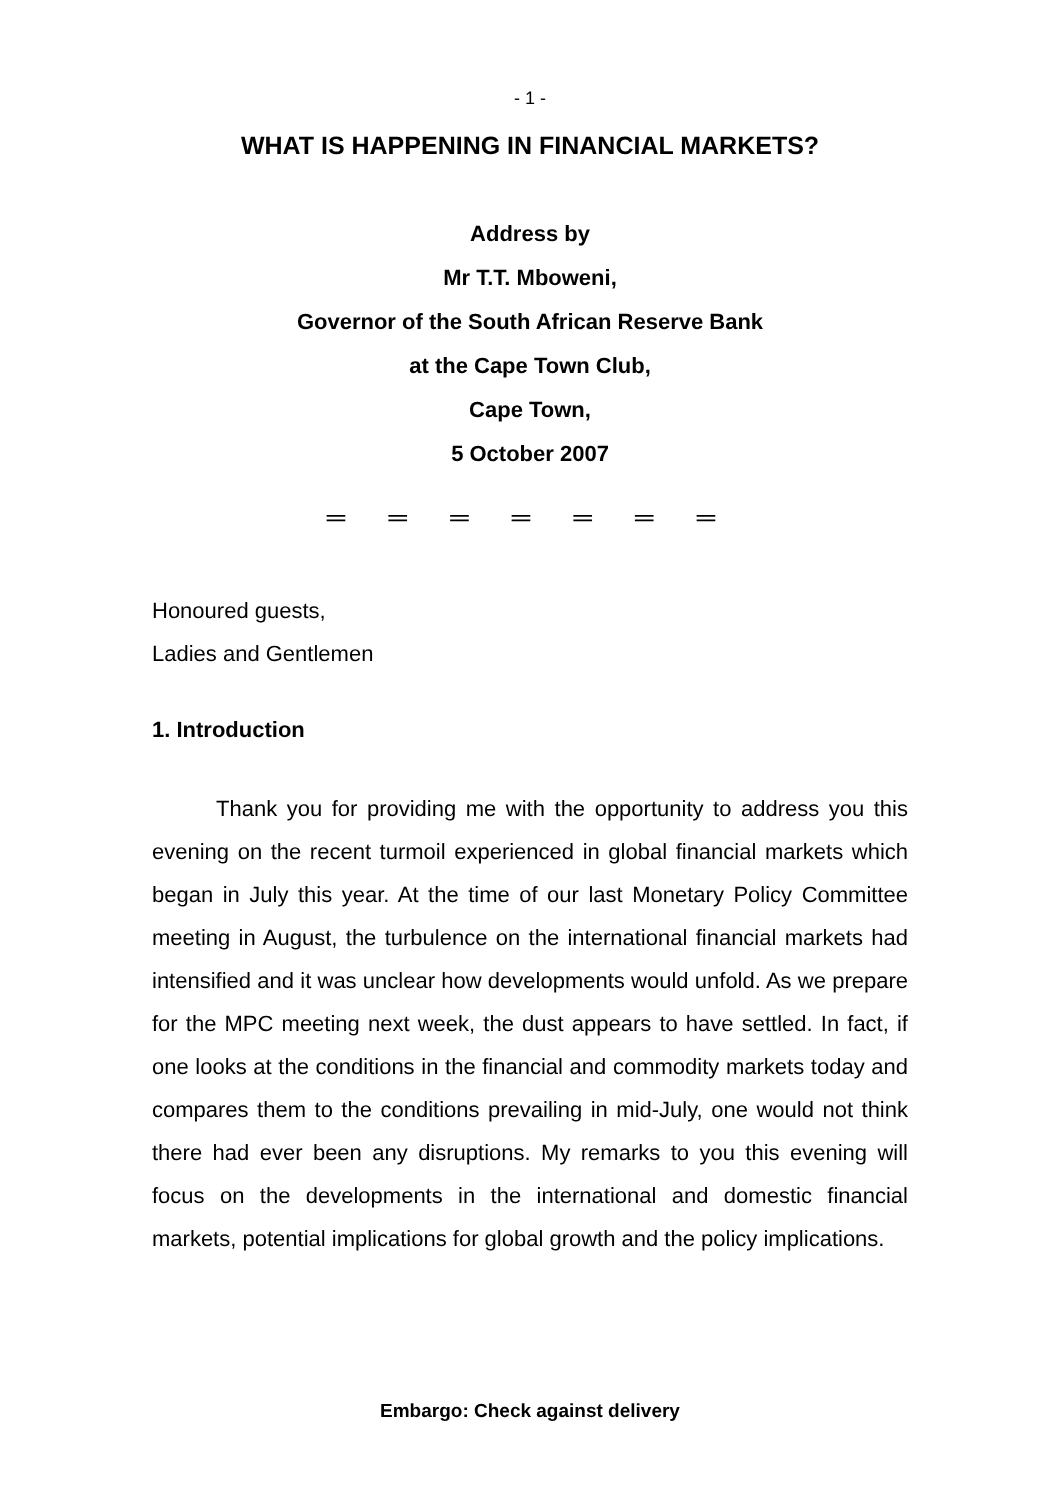- 1 -
WHAT IS HAPPENING IN FINANCIAL MARKETS?
Address by
Mr T.T. Mboweni,
Governor of the South African Reserve Bank
at the Cape Town Club,
Cape Town,
5 October 2007
═ ═ ═ ═ ═ ═ ═
Honoured guests,
Ladies and Gentlemen
1. Introduction
Thank you for providing me with the opportunity to address you this evening on the recent turmoil experienced in global financial markets which began in July this year. At the time of our last Monetary Policy Committee meeting in August, the turbulence on the international financial markets had intensified and it was unclear how developments would unfold. As we prepare for the MPC meeting next week, the dust appears to have settled. In fact, if one looks at the conditions in the financial and commodity markets today and compares them to the conditions prevailing in mid-July, one would not think there had ever been any disruptions. My remarks to you this evening will focus on the developments in the international and domestic financial markets, potential implications for global growth and the policy implications.
Embargo: Check against delivery